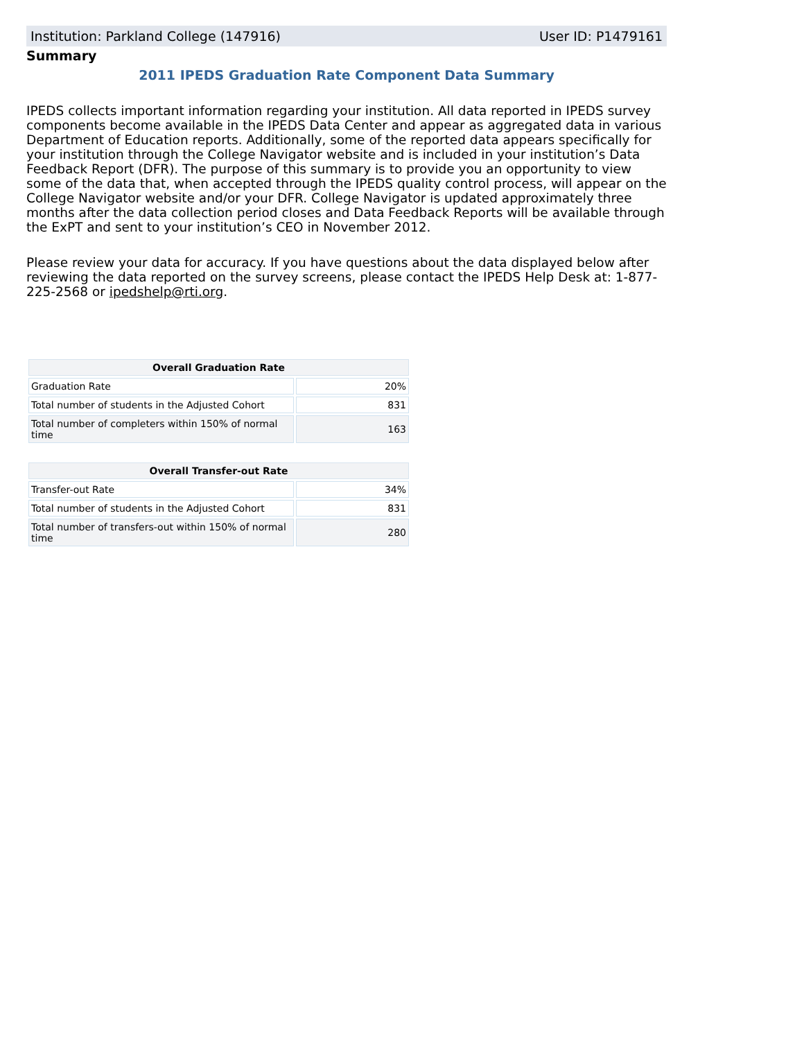Institution: Parkland College (147916) User ID: P1479161
Summary
2011 IPEDS Graduation Rate Component Data Summary
IPEDS collects important information regarding your institution. All data reported in IPEDS survey components become available in the IPEDS Data Center and appear as aggregated data in various Department of Education reports. Additionally, some of the reported data appears specifically for your institution through the College Navigator website and is included in your institution’s Data Feedback Report (DFR). The purpose of this summary is to provide you an opportunity to view some of the data that, when accepted through the IPEDS quality control process, will appear on the College Navigator website and/or your DFR. College Navigator is updated approximately three months after the data collection period closes and Data Feedback Reports will be available through the ExPT and sent to your institution’s CEO in November 2012.
Please review your data for accuracy. If you have questions about the data displayed below after reviewing the data reported on the survey screens, please contact the IPEDS Help Desk at: 1-877-225-2568 or ipedshelp@rti.org.
| Overall Graduation Rate | |
| --- | --- |
| Graduation Rate | 20% |
| Total number of students in the Adjusted Cohort | 831 |
| Total number of completers within 150% of normal time | 163 |
| Overall Transfer-out Rate | |
| --- | --- |
| Transfer-out Rate | 34% |
| Total number of students in the Adjusted Cohort | 831 |
| Total number of transfers-out within 150% of normal time | 280 |